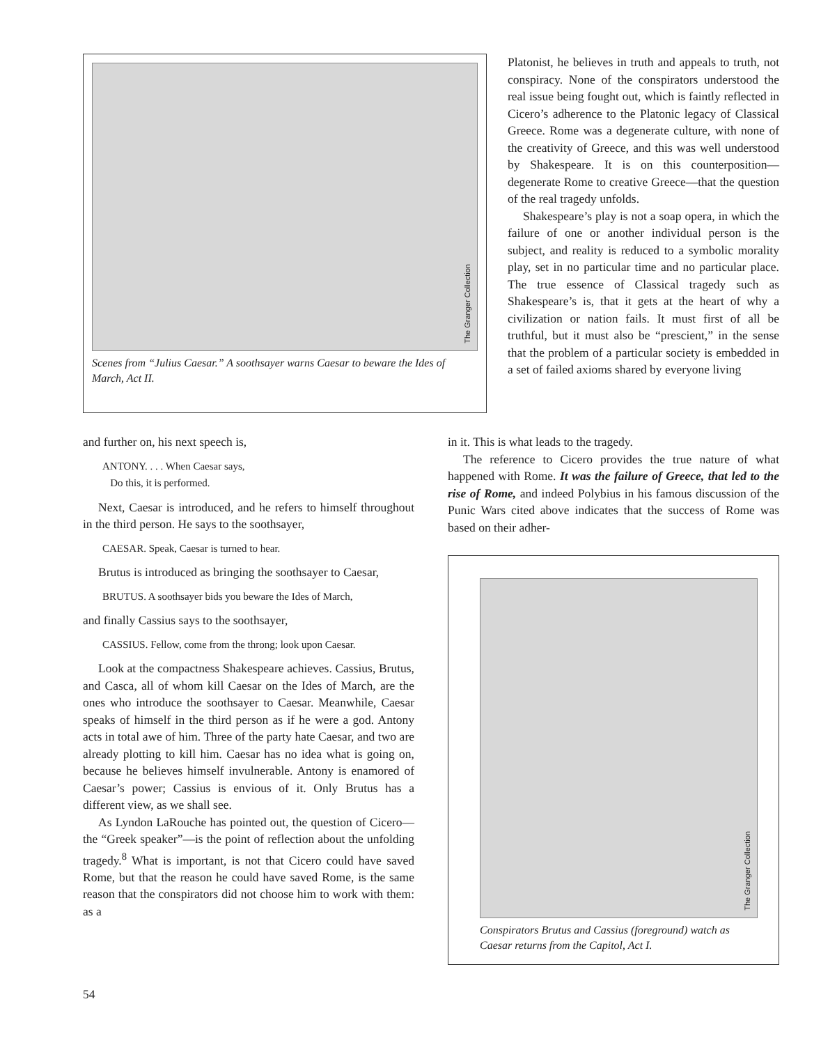The Granger Collection
Scenes from “Julius Caesar.” A soothsayer warns Caesar to beware the Ides of March, Act II.
Platonist, he believes in truth and appeals to truth, not conspiracy. None of the conspirators understood the real issue being fought out, which is faintly reflected in Cicero’s adherence to the Platonic legacy of Classical Greece. Rome was a degenerate culture, with none of the creativity of Greece, and this was well understood by Shakespeare. It is on this counterposition—degenerate Rome to creative Greece—that the question of the real tragedy unfolds.
Shakespeare’s play is not a soap opera, in which the failure of one or another individual person is the subject, and reality is reduced to a symbolic morality play, set in no particular time and no particular place. The true essence of Classical tragedy such as Shakespeare’s is, that it gets at the heart of why a civilization or nation fails. It must first of all be truthful, but it must also be “prescient,” in the sense that the problem of a particular society is embedded in a set of failed axioms shared by everyone living
and further on, his next speech is,
ANTONY. . . . When Caesar says,
Do this, it is performed.
Next, Caesar is introduced, and he refers to himself throughout in the third person. He says to the soothsayer,
CAESAR. Speak, Caesar is turned to hear.
Brutus is introduced as bringing the soothsayer to Caesar,
BRUTUS. A soothsayer bids you beware the Ides of March,
and finally Cassius says to the soothsayer,
CASSIUS. Fellow, come from the throng; look upon Caesar.
Look at the compactness Shakespeare achieves. Cassius, Brutus, and Casca, all of whom kill Caesar on the Ides of March, are the ones who introduce the soothsayer to Caesar. Meanwhile, Caesar speaks of himself in the third person as if he were a god. Antony acts in total awe of him. Three of the party hate Caesar, and two are already plotting to kill him. Caesar has no idea what is going on, because he believes himself invulnerable. Antony is enamored of Caesar’s power; Cassius is envious of it. Only Brutus has a different view, as we shall see.
As Lyndon LaRouche has pointed out, the question of Cicero—the “Greek speaker”—is the point of reflection about the unfolding tragedy.<sup>8</sup> What is important, is not that Cicero could have saved Rome, but that the reason he could have saved Rome, is the same reason that the conspirators did not choose him to work with them: as a
in it. This is what leads to the tragedy.
The reference to Cicero provides the true nature of what happened with Rome. It was the failure of Greece, that led to the rise of Rome, and indeed Polybius in his famous discussion of the Punic Wars cited above indicates that the success of Rome was based on their adher-
The Granger Collection
Conspirators Brutus and Cassius (foreground) watch as Caesar returns from the Capitol, Act I.
54